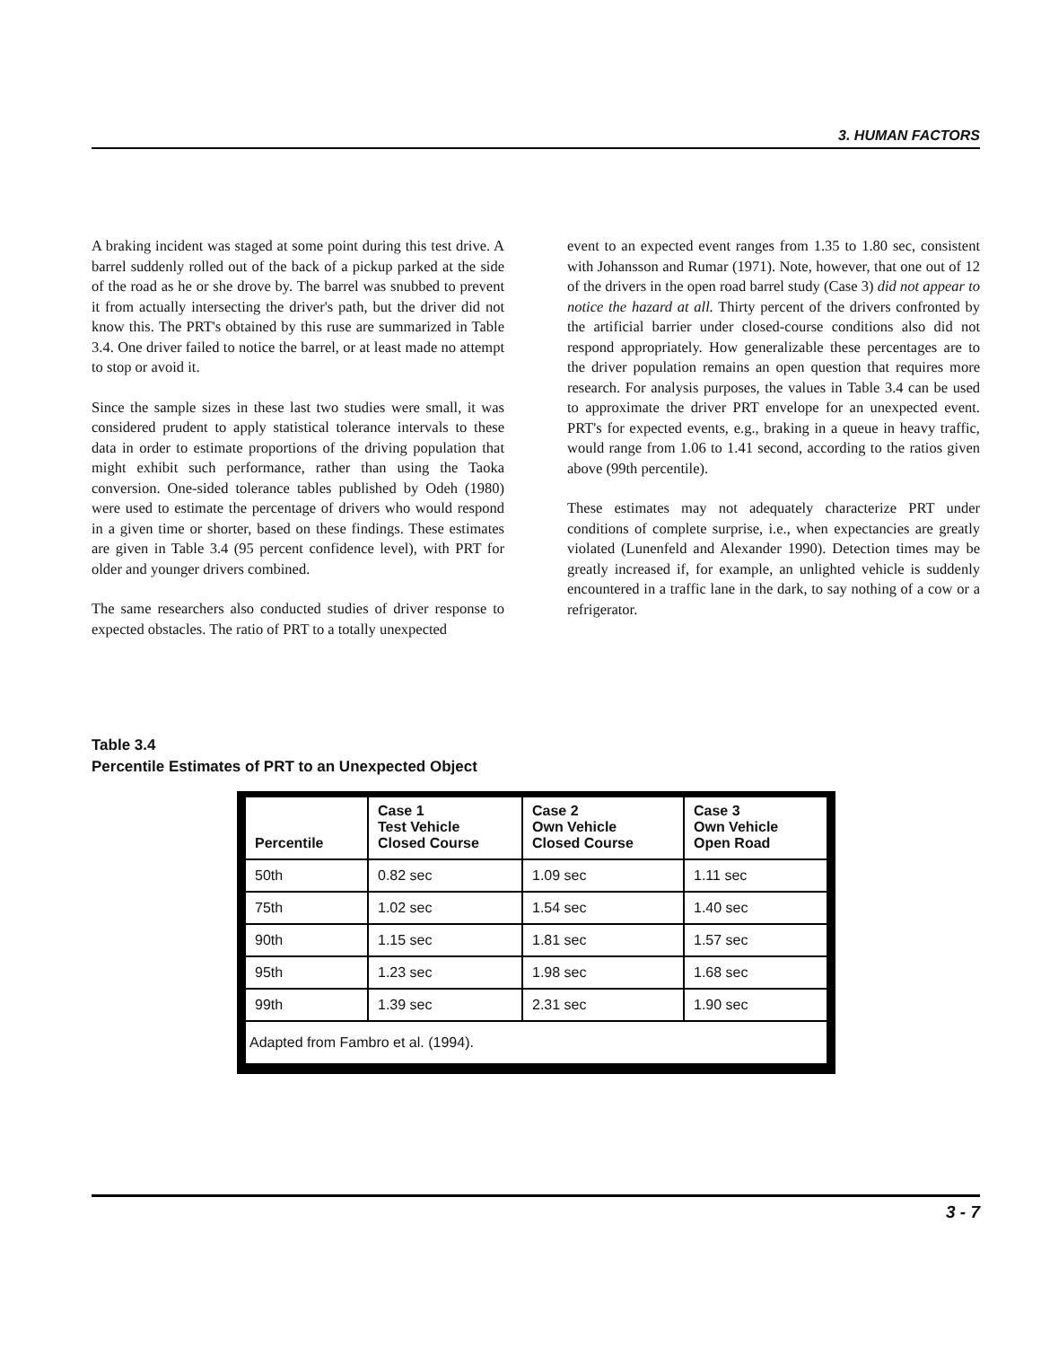3. HUMAN FACTORS
A braking incident was staged at some point during this test drive. A barrel suddenly rolled out of the back of a pickup parked at the side of the road as he or she drove by. The barrel was snubbed to prevent it from actually intersecting the driver's path, but the driver did not know this. The PRT's obtained by this ruse are summarized in Table 3.4. One driver failed to notice the barrel, or at least made no attempt to stop or avoid it.
Since the sample sizes in these last two studies were small, it was considered prudent to apply statistical tolerance intervals to these data in order to estimate proportions of the driving population that might exhibit such performance, rather than using the Taoka conversion. One-sided tolerance tables published by Odeh (1980) were used to estimate the percentage of drivers who would respond in a given time or shorter, based on these findings. These estimates are given in Table 3.4 (95 percent confidence level), with PRT for older and younger drivers combined.
The same researchers also conducted studies of driver response to expected obstacles. The ratio of PRT to a totally unexpected
event to an expected event ranges from 1.35 to 1.80 sec, consistent with Johansson and Rumar (1971). Note, however, that one out of 12 of the drivers in the open road barrel study (Case 3) did not appear to notice the hazard at all. Thirty percent of the drivers confronted by the artificial barrier under closed-course conditions also did not respond appropriately. How generalizable these percentages are to the driver population remains an open question that requires more research. For analysis purposes, the values in Table 3.4 can be used to approximate the driver PRT envelope for an unexpected event. PRT's for expected events, e.g., braking in a queue in heavy traffic, would range from 1.06 to 1.41 second, according to the ratios given above (99th percentile).
These estimates may not adequately characterize PRT under conditions of complete surprise, i.e., when expectancies are greatly violated (Lunenfeld and Alexander 1990). Detection times may be greatly increased if, for example, an unlighted vehicle is suddenly encountered in a traffic lane in the dark, to say nothing of a cow or a refrigerator.
Table 3.4
Percentile Estimates of PRT to an Unexpected Object
| Percentile | Case 1 Test Vehicle Closed Course | Case 2 Own Vehicle Closed Course | Case 3 Own Vehicle Open Road |
| --- | --- | --- | --- |
| 50th | 0.82 sec | 1.09 sec | 1.11 sec |
| 75th | 1.02 sec | 1.54 sec | 1.40 sec |
| 90th | 1.15 sec | 1.81 sec | 1.57 sec |
| 95th | 1.23 sec | 1.98 sec | 1.68 sec |
| 99th | 1.39 sec | 2.31 sec | 1.90 sec |
| Adapted from Fambro et al. (1994). | | | |
3 - 7